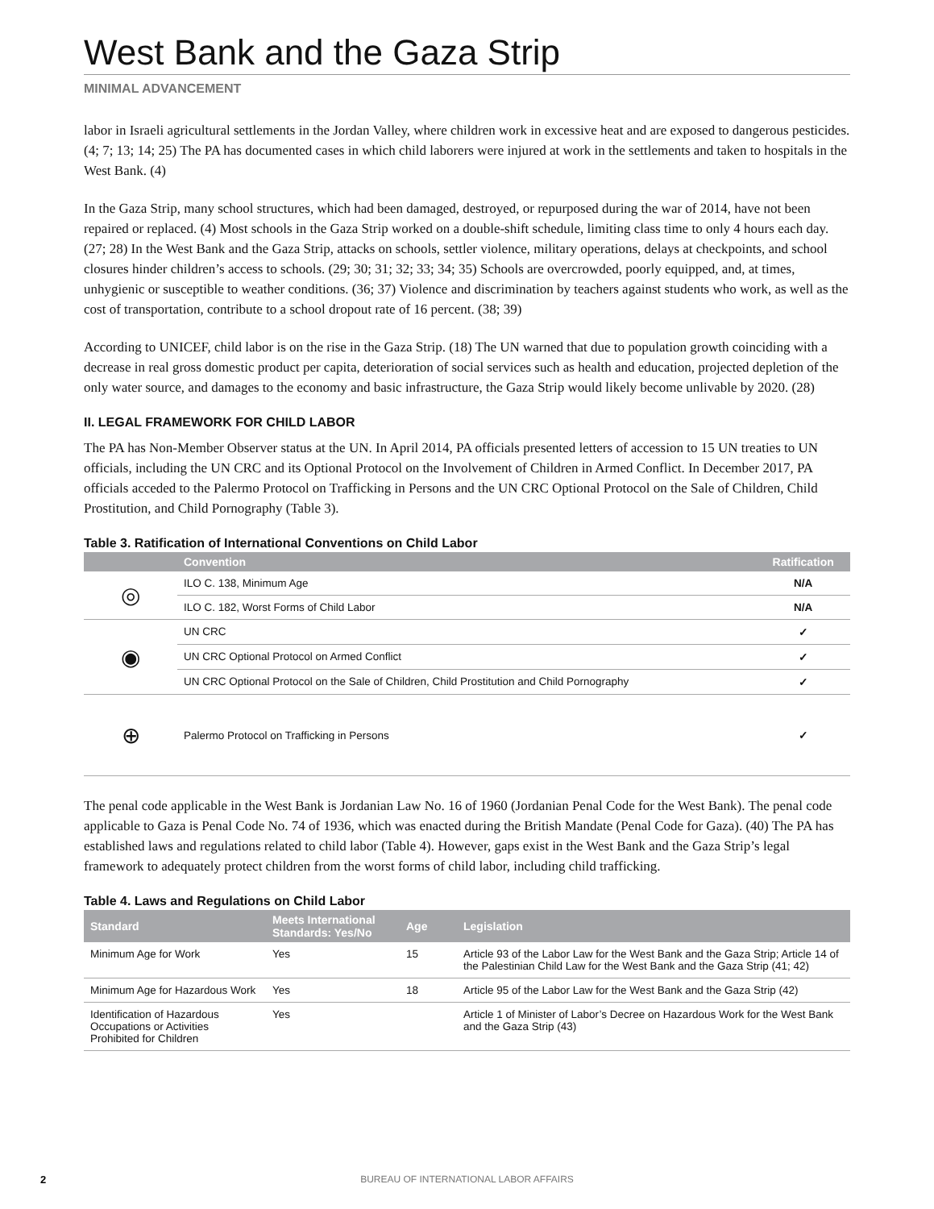West Bank and the Gaza Strip
MINIMAL ADVANCEMENT
labor in Israeli agricultural settlements in the Jordan Valley, where children work in excessive heat and are exposed to dangerous pesticides. (4; 7; 13; 14; 25) The PA has documented cases in which child laborers were injured at work in the settlements and taken to hospitals in the West Bank. (4)
In the Gaza Strip, many school structures, which had been damaged, destroyed, or repurposed during the war of 2014, have not been repaired or replaced. (4) Most schools in the Gaza Strip worked on a double-shift schedule, limiting class time to only 4 hours each day. (27; 28) In the West Bank and the Gaza Strip, attacks on schools, settler violence, military operations, delays at checkpoints, and school closures hinder children’s access to schools. (29; 30; 31; 32; 33; 34; 35) Schools are overcrowded, poorly equipped, and, at times, unhygienic or susceptible to weather conditions. (36; 37) Violence and discrimination by teachers against students who work, as well as the cost of transportation, contribute to a school dropout rate of 16 percent. (38; 39)
According to UNICEF, child labor is on the rise in the Gaza Strip. (18) The UN warned that due to population growth coinciding with a decrease in real gross domestic product per capita, deterioration of social services such as health and education, projected depletion of the only water source, and damages to the economy and basic infrastructure, the Gaza Strip would likely become unlivable by 2020. (28)
II. LEGAL FRAMEWORK FOR CHILD LABOR
The PA has Non-Member Observer status at the UN. In April 2014, PA officials presented letters of accession to 15 UN treaties to UN officials, including the UN CRC and its Optional Protocol on the Involvement of Children in Armed Conflict. In December 2017, PA officials acceded to the Palermo Protocol on Trafficking in Persons and the UN CRC Optional Protocol on the Sale of Children, Child Prostitution, and Child Pornography (Table 3).
Table 3. Ratification of International Conventions on Child Labor
| | Convention | Ratification |
| --- | --- | --- |
| ◎ | ILO C. 138, Minimum Age | N/A |
| | ILO C. 182, Worst Forms of Child Labor | N/A |
| ◉ | UN CRC | ✓ |
| | UN CRC Optional Protocol on Armed Conflict | ✓ |
| | UN CRC Optional Protocol on the Sale of Children, Child Prostitution and Child Pornography | ✓ |
| ⊕ | Palermo Protocol on Trafficking in Persons | ✓ |
The penal code applicable in the West Bank is Jordanian Law No. 16 of 1960 (Jordanian Penal Code for the West Bank). The penal code applicable to Gaza is Penal Code No. 74 of 1936, which was enacted during the British Mandate (Penal Code for Gaza). (40) The PA has established laws and regulations related to child labor (Table 4). However, gaps exist in the West Bank and the Gaza Strip’s legal framework to adequately protect children from the worst forms of child labor, including child trafficking.
Table 4. Laws and Regulations on Child Labor
| Standard | Meets International Standards: Yes/No | Age | Legislation |
| --- | --- | --- | --- |
| Minimum Age for Work | Yes | 15 | Article 93 of the Labor Law for the West Bank and the Gaza Strip; Article 14 of the Palestinian Child Law for the West Bank and the Gaza Strip (41; 42) |
| Minimum Age for Hazardous Work | Yes | 18 | Article 95 of the Labor Law for the West Bank and the Gaza Strip (42) |
| Identification of Hazardous Occupations or Activities Prohibited for Children | Yes | | Article 1 of Minister of Labor’s Decree on Hazardous Work for the West Bank and the Gaza Strip (43) |
2 BUREAU OF INTERNATIONAL LABOR AFFAIRS